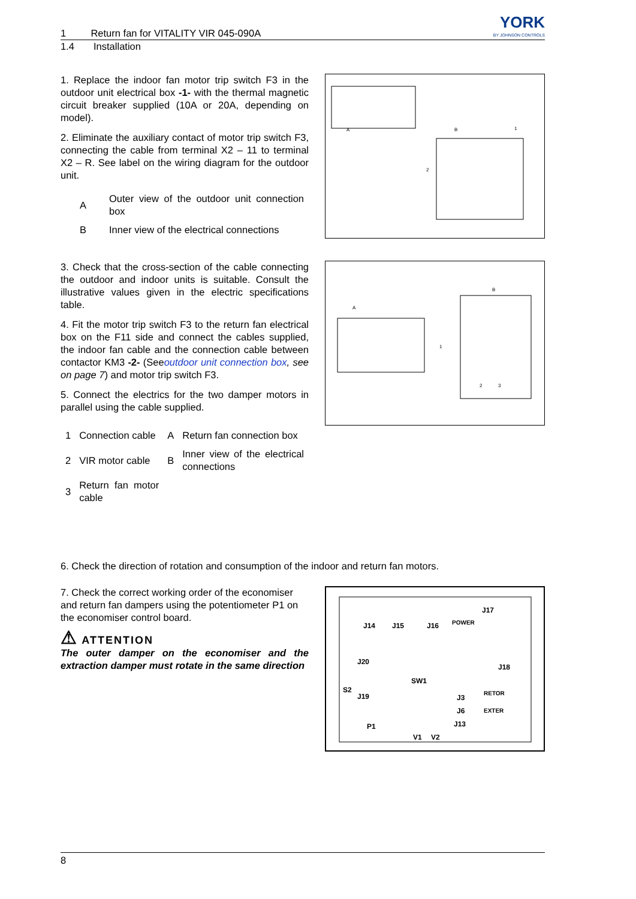1 Return fan for VITALITY VIR 045-090A
YORK
BY JOHNSON CONTROLS
1.4 Installation
1. Replace the indoor fan motor trip switch F3 in the outdoor unit electrical box -1- with the thermal magnetic circuit breaker supplied (10A or 20A, depending on model).
2. Eliminate the auxiliary contact of motor trip switch F3, connecting the cable from terminal X2 – 11 to terminal X2 – R. See label on the wiring diagram for the outdoor unit.
| A | Outer view of the outdoor unit connection box |
| B | Inner view of the electrical connections |
A
B
1
2
3. Check that the cross-section of the cable connecting the outdoor and indoor units is suitable. Consult the illustrative values given in the electric specifications table.
4. Fit the motor trip switch F3 to the return fan electrical box on the F11 side and connect the cables supplied, the indoor fan cable and the connection cable between contactor KM3 -2- (Seeoutdoor unit connection box, see on page 7) and motor trip switch F3.
5. Connect the electrics for the two damper motors in parallel using the cable supplied.
| 1 | Connection cable | A | Return fan connection box |
| 2 | VIR motor cable | B | Inner view of the electrical connections |
| 3 | Return fan motor cable | | |
A
B
1
2
3
6. Check the direction of rotation and consumption of the indoor and return fan motors.
7. Check the correct working order of the economiser and return fan dampers using the potentiometer P1 on the economiser control board.
⚠ ATTENTION
The outer damper on the economiser and the extraction damper must rotate in the same direction
J14
J15
J16
POWER
J17
J20
J18
SW1
S2
J19
RETOR
J3
J6
EXTER
J13
P1
V1
V2
8